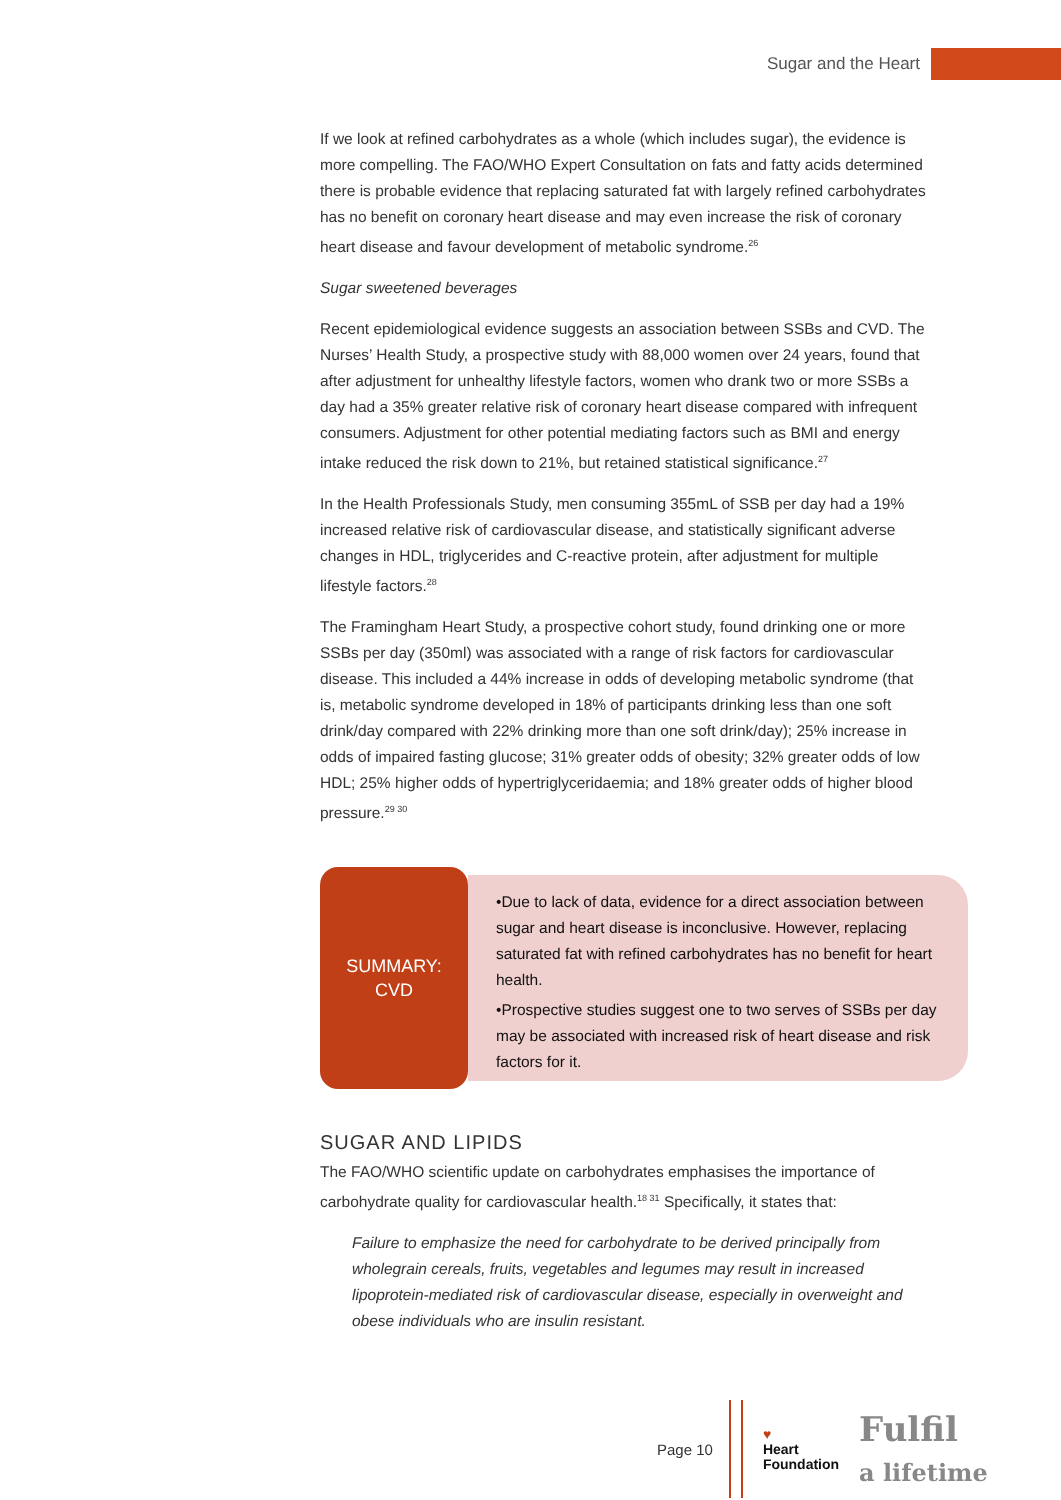Sugar and the Heart
If we look at refined carbohydrates as a whole (which includes sugar), the evidence is more compelling. The FAO/WHO Expert Consultation on fats and fatty acids determined there is probable evidence that replacing saturated fat with largely refined carbohydrates has no benefit on coronary heart disease and may even increase the risk of coronary heart disease and favour development of metabolic syndrome.<sup>26</sup>
Sugar sweetened beverages
Recent epidemiological evidence suggests an association between SSBs and CVD. The Nurses’ Health Study, a prospective study with 88,000 women over 24 years, found that after adjustment for unhealthy lifestyle factors, women who drank two or more SSBs a day had a 35% greater relative risk of coronary heart disease compared with infrequent consumers. Adjustment for other potential mediating factors such as BMI and energy intake reduced the risk down to 21%, but retained statistical significance.<sup>27</sup>
In the Health Professionals Study, men consuming 355mL of SSB per day had a 19% increased relative risk of cardiovascular disease, and statistically significant adverse changes in HDL, triglycerides and C-reactive protein, after adjustment for multiple lifestyle factors.<sup>28</sup>
The Framingham Heart Study, a prospective cohort study, found drinking one or more SSBs per day (350ml) was associated with a range of risk factors for cardiovascular disease. This included a 44% increase in odds of developing metabolic syndrome (that is, metabolic syndrome developed in 18% of participants drinking less than one soft drink/day compared with 22% drinking more than one soft drink/day); 25% increase in odds of impaired fasting glucose; 31% greater odds of obesity; 32% greater odds of low HDL; 25% higher odds of hypertriglyceridaemia; and 18% greater odds of higher blood pressure.<sup>29 30</sup>
SUMMARY:
CVD
•Due to lack of data, evidence for a direct association between sugar and heart disease is inconclusive. However, replacing saturated fat with refined carbohydrates has no benefit for heart health.
•Prospective studies suggest one to two serves of SSBs per day may be associated with increased risk of heart disease and risk factors for it.
SUGAR AND LIPIDS
The FAO/WHO scientific update on carbohydrates emphasises the importance of carbohydrate quality for cardiovascular health.<sup>18 31</sup> Specifically, it states that:
Failure to emphasize the need for carbohydrate to be derived principally from wholegrain cereals, fruits, vegetables and legumes may result in increased lipoprotein-mediated risk of cardiovascular disease, especially in overweight and obese individuals who are insulin resistant.
Page 10
♥
Heart
Foundation
Fulfil
a lifetime